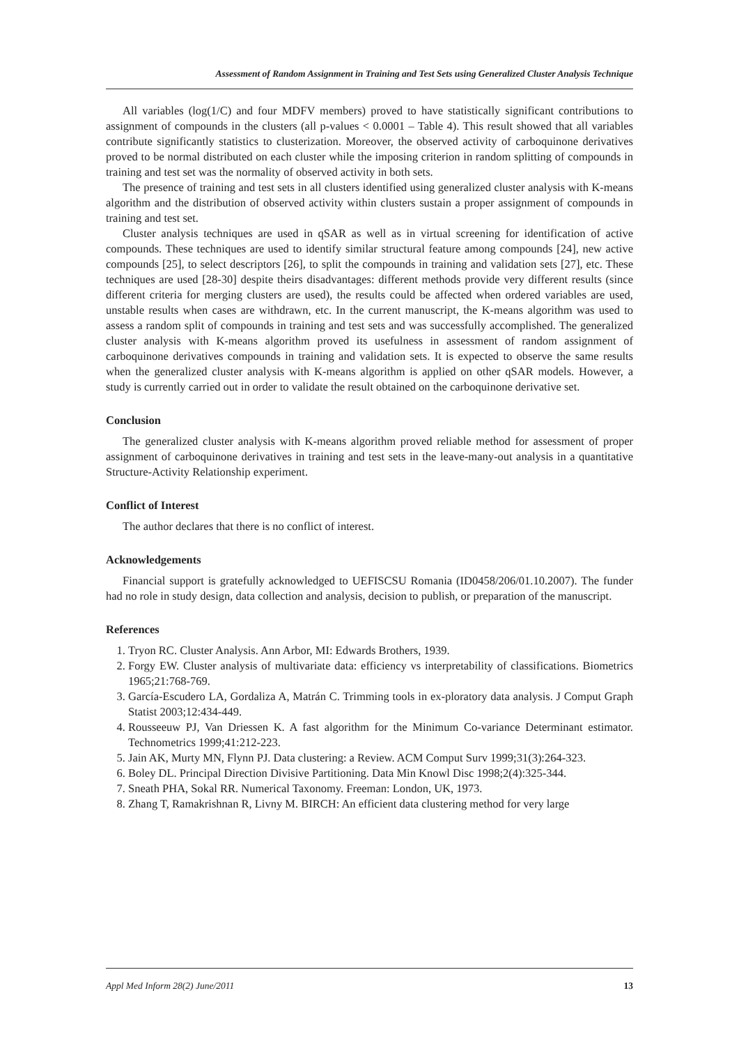Assessment of Random Assignment in Training and Test Sets using Generalized Cluster Analysis Technique
All variables (log(1/C) and four MDFV members) proved to have statistically significant contributions to assignment of compounds in the clusters (all p-values < 0.0001 – Table 4). This result showed that all variables contribute significantly statistics to clusterization. Moreover, the observed activity of carboquinone derivatives proved to be normal distributed on each cluster while the imposing criterion in random splitting of compounds in training and test set was the normality of observed activity in both sets.
The presence of training and test sets in all clusters identified using generalized cluster analysis with K-means algorithm and the distribution of observed activity within clusters sustain a proper assignment of compounds in training and test set.
Cluster analysis techniques are used in qSAR as well as in virtual screening for identification of active compounds. These techniques are used to identify similar structural feature among compounds [24], new active compounds [25], to select descriptors [26], to split the compounds in training and validation sets [27], etc. These techniques are used [28-30] despite theirs disadvantages: different methods provide very different results (since different criteria for merging clusters are used), the results could be affected when ordered variables are used, unstable results when cases are withdrawn, etc. In the current manuscript, the K-means algorithm was used to assess a random split of compounds in training and test sets and was successfully accomplished. The generalized cluster analysis with K-means algorithm proved its usefulness in assessment of random assignment of carboquinone derivatives compounds in training and validation sets. It is expected to observe the same results when the generalized cluster analysis with K-means algorithm is applied on other qSAR models. However, a study is currently carried out in order to validate the result obtained on the carboquinone derivative set.
Conclusion
The generalized cluster analysis with K-means algorithm proved reliable method for assessment of proper assignment of carboquinone derivatives in training and test sets in the leave-many-out analysis in a quantitative Structure-Activity Relationship experiment.
Conflict of Interest
The author declares that there is no conflict of interest.
Acknowledgements
Financial support is gratefully acknowledged to UEFISCSU Romania (ID0458/206/01.10.2007). The funder had no role in study design, data collection and analysis, decision to publish, or preparation of the manuscript.
References
1. Tryon RC. Cluster Analysis. Ann Arbor, MI: Edwards Brothers, 1939.
2. Forgy EW. Cluster analysis of multivariate data: efficiency vs interpretability of classifications. Biometrics 1965;21:768-769.
3. García-Escudero LA, Gordaliza A, Matrán C. Trimming tools in ex-ploratory data analysis. J Comput Graph Statist 2003;12:434-449.
4. Rousseeuw PJ, Van Driessen K. A fast algorithm for the Minimum Co-variance Determinant estimator. Technometrics 1999;41:212-223.
5. Jain AK, Murty MN, Flynn PJ. Data clustering: a Review. ACM Comput Surv 1999;31(3):264-323.
6. Boley DL. Principal Direction Divisive Partitioning. Data Min Knowl Disc 1998;2(4):325-344.
7. Sneath PHA, Sokal RR. Numerical Taxonomy. Freeman: London, UK, 1973.
8. Zhang T, Ramakrishnan R, Livny M. BIRCH: An efficient data clustering method for very large
Appl Med Inform 28(2) June/2011 13